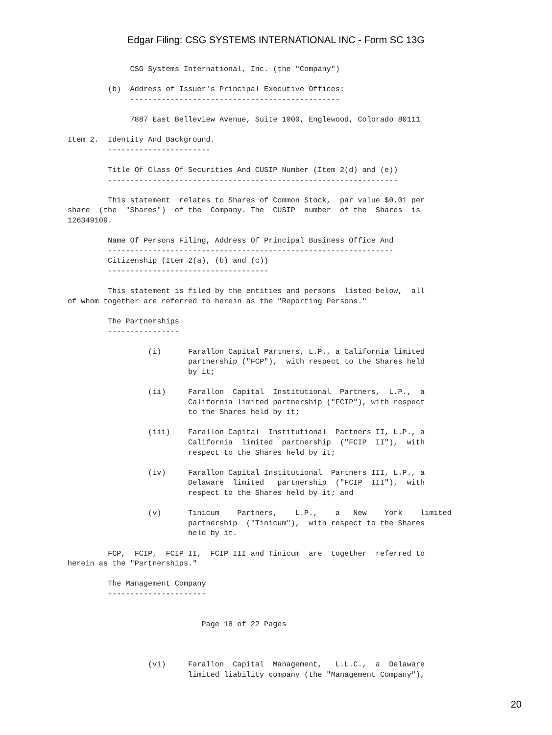Edgar Filing: CSG SYSTEMS INTERNATIONAL INC - Form SC 13G
              CSG Systems International, Inc. (the "Company")

         (b)  Address of Issuer's Principal Executive Offices:
              -----------------------------------------------

              7887 East Belleview Avenue, Suite 1000, Englewood, Colorado 80111

Item 2.  Identity And Background.
         -----------------------

         Title Of Class Of Securities And CUSIP Number (Item 2(d) and (e))
         -----------------------------------------------------------------

         This statement  relates to Shares of Common Stock,  par value $0.01 per
share  (the  "Shares")  of the  Company. The  CUSIP  number  of the  Shares  is
126349109.

         Name Of Persons Filing, Address Of Principal Business Office And
         ----------------------------------------------------------------
         Citizenship (Item 2(a), (b) and (c))
         ------------------------------------

         This statement is filed by the entities and persons  listed below,  all
of whom together are referred to herein as the "Reporting Persons."

         The Partnerships
         ----------------

                  (i)      Farallon Capital Partners, L.P., a California limited
                           partnership ("FCP"),  with respect to the Shares held
                           by it;

                  (ii)     Farallon  Capital  Institutional  Partners,  L.P.,  a
                           California limited partnership ("FCIP"), with respect
                           to the Shares held by it;

                  (iii)    Farallon Capital  Institutional  Partners II, L.P., a
                           California  limited  partnership  ("FCIP  II"),  with
                           respect to the Shares held by it;

                  (iv)     Farallon Capital Institutional  Partners III, L.P., a
                           Delaware  limited   partnership  ("FCIP  III"),  with
                           respect to the Shares held by it; and

                  (v)      Tinicum    Partners,    L.P.,    a   New    York    limited
                           partnership  ("Tinicum"),  with respect to the Shares
                           held by it.

         FCP,  FCIP,  FCIP II,  FCIP III and Tinicum  are  together  referred to
herein as the "Partnerships."

         The Management Company
         ----------------------


                              Page 18 of 22 Pages



                  (vi)     Farallon  Capital  Management,   L.L.C.,  a  Delaware
                           limited liability company (the "Management Company"),
20